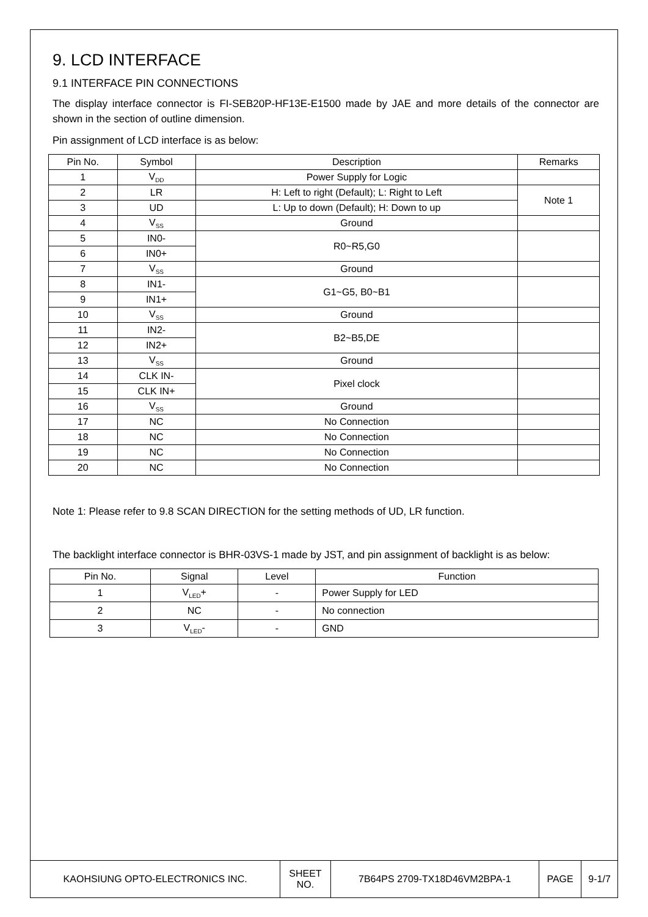9. LCD INTERFACE
9.1 INTERFACE PIN CONNECTIONS
The display interface connector is FI-SEB20P-HF13E-E1500 made by JAE and more details of the connector are shown in the section of outline dimension.
Pin assignment of LCD interface is as below:
| Pin No. | Symbol | Description | Remarks |
| --- | --- | --- | --- |
| 1 | V<sub>DD</sub> | Power Supply for Logic | |
| 2 | LR | H: Left to right (Default); L: Right to Left | Note 1 |
| 3 | UD | L: Up to down (Default); H: Down to up | |
| 4 | V<sub>SS</sub> | Ground | |
| 5 | IN0- | R0~R5,G0 | |
| 6 | IN0+ | | |
| 7 | V<sub>SS</sub> | Ground | |
| 8 | IN1- | G1~G5, B0~B1 | |
| 9 | IN1+ | | |
| 10 | V<sub>SS</sub> | Ground | |
| 11 | IN2- | B2~B5,DE | |
| 12 | IN2+ | | |
| 13 | V<sub>SS</sub> | Ground | |
| 14 | CLK IN- | Pixel clock | |
| 15 | CLK IN+ | | |
| 16 | V<sub>SS</sub> | Ground | |
| 17 | NC | No Connection | |
| 18 | NC | No Connection | |
| 19 | NC | No Connection | |
| 20 | NC | No Connection | |
Note 1: Please refer to 9.8 SCAN DIRECTION for the setting methods of UD, LR function.
The backlight interface connector is BHR-03VS-1 made by JST, and pin assignment of backlight is as below:
| Pin No. | Signal | Level | Function |
| --- | --- | --- | --- |
| 1 | V<sub>LED</sub>+ | - | Power Supply for LED |
| 2 | NC | - | No connection |
| 3 | V<sub>LED</sub>- | - | GND |
| KAOHSIUNG OPTO-ELECTRONICS INC. | SHEET NO. | 7B64PS 2709-TX18D46VM2BPA-1 | PAGE | 9-1/7 |